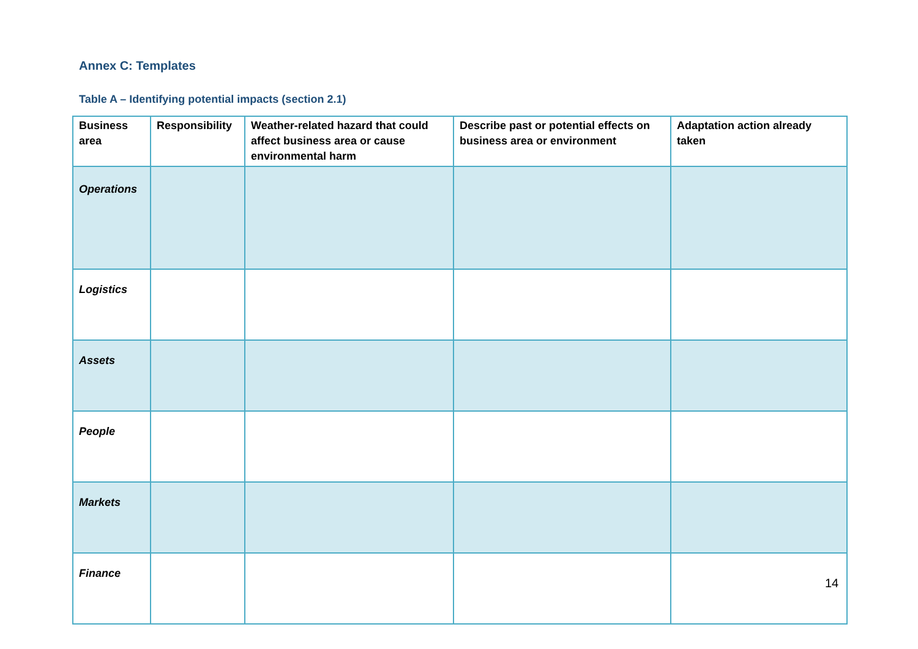Annex C: Templates
Table A – Identifying potential impacts (section 2.1)
| Business area | Responsibility | Weather-related hazard that could affect business area or cause environmental harm | Describe past or potential effects on business area or environment | Adaptation action already taken |
| --- | --- | --- | --- | --- |
| Operations | | | | |
| Logistics | | | | |
| Assets | | | | |
| People | | | | |
| Markets | | | | |
| Finance | | | | |
14